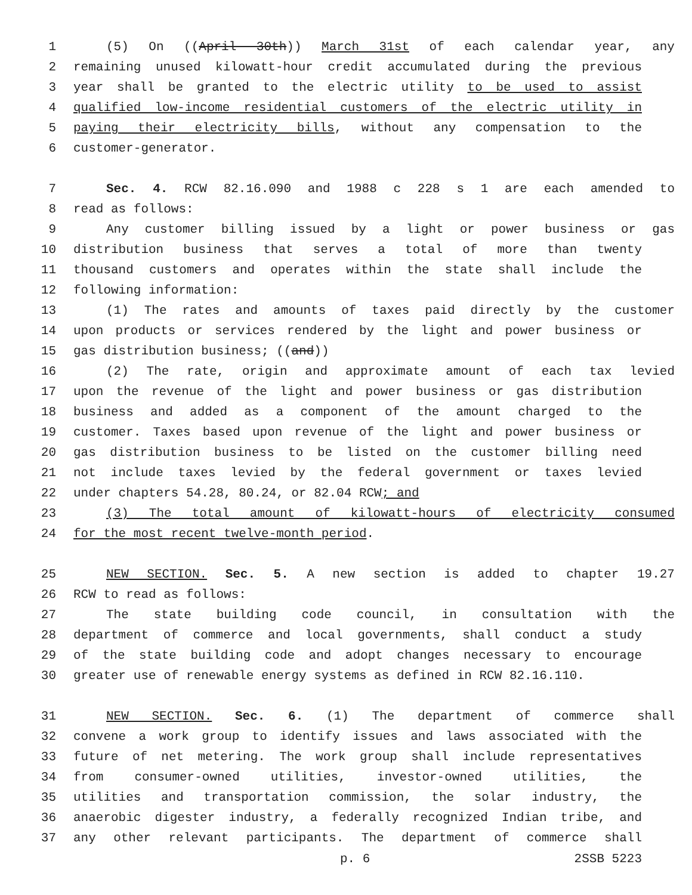1 (5) On ((April 30th)) March 31st of each calendar year, any
2 remaining unused kilowatt-hour credit accumulated during the previous
3 year shall be granted to the electric utility to be used to assist
4 qualified low-income residential customers of the electric utility in
5 paying their electricity bills, without any compensation to the
6 customer-generator.
7 Sec. 4. RCW 82.16.090 and 1988 c 228 s 1 are each amended to
8 read as follows:
9 Any customer billing issued by a light or power business or gas
10 distribution business that serves a total of more than twenty
11 thousand customers and operates within the state shall include the
12 following information:
13 (1) The rates and amounts of taxes paid directly by the customer
14 upon products or services rendered by the light and power business or
15 gas distribution business; ((and))
16 (2) The rate, origin and approximate amount of each tax levied
17 upon the revenue of the light and power business or gas distribution
18 business and added as a component of the amount charged to the
19 customer. Taxes based upon revenue of the light and power business or
20 gas distribution business to be listed on the customer billing need
21 not include taxes levied by the federal government or taxes levied
22 under chapters 54.28, 80.24, or 82.04 RCW; and
23 (3) The total amount of kilowatt-hours of electricity consumed
24 for the most recent twelve-month period.
25 NEW SECTION. Sec. 5. A new section is added to chapter 19.27
26 RCW to read as follows:
27 The state building code council, in consultation with the
28 department of commerce and local governments, shall conduct a study
29 of the state building code and adopt changes necessary to encourage
30 greater use of renewable energy systems as defined in RCW 82.16.110.
31 NEW SECTION. Sec. 6. (1) The department of commerce shall
32 convene a work group to identify issues and laws associated with the
33 future of net metering. The work group shall include representatives
34 from consumer-owned utilities, investor-owned utilities, the
35 utilities and transportation commission, the solar industry, the
36 anaerobic digester industry, a federally recognized Indian tribe, and
37 any other relevant participants. The department of commerce shall
p. 6 2SSB 5223